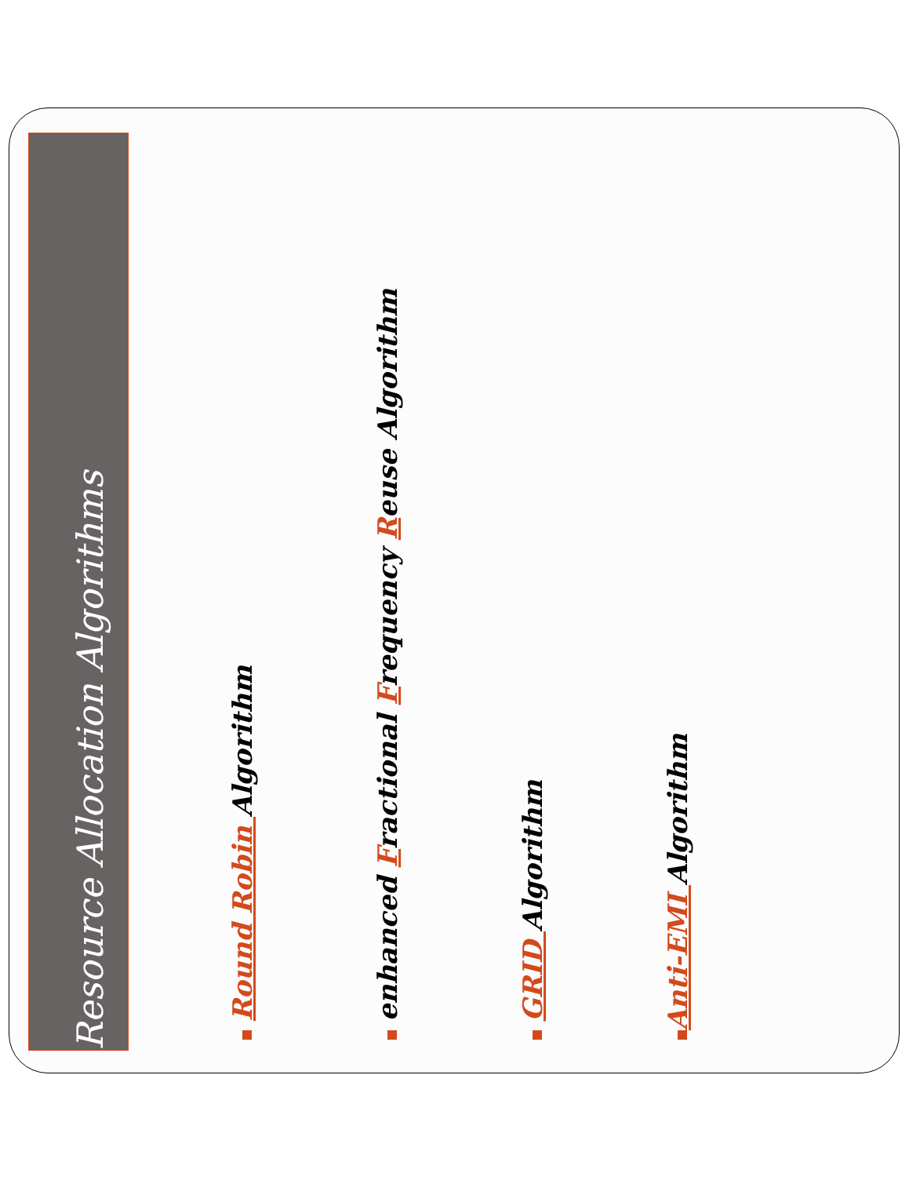Resource Allocation Algorithms
Round Robin Algorithm
enhanced Fractional Frequency Reuse Algorithm
GRID Algorithm
Anti-EMI Algorithm